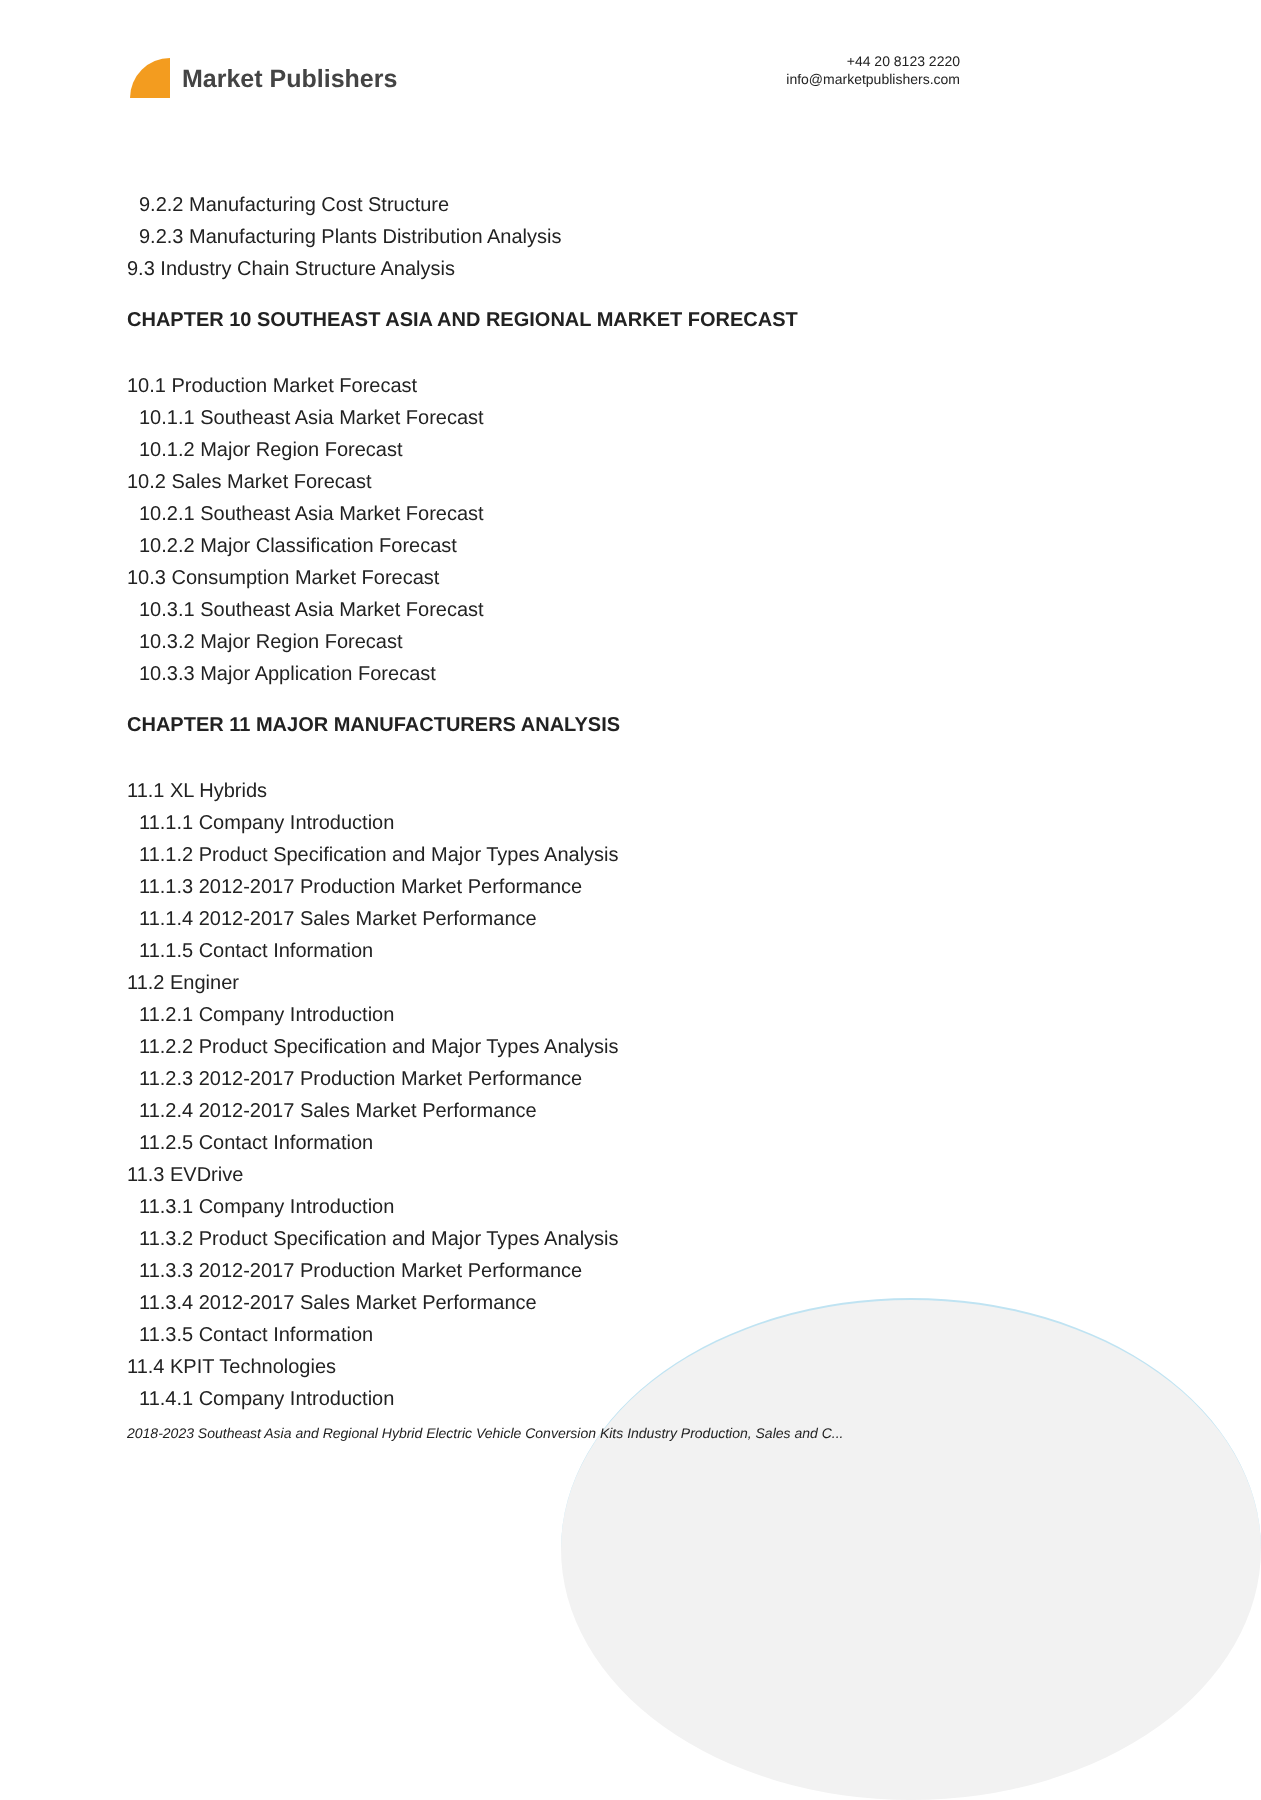Market Publishers
+44 20 8123 2220
info@marketpublishers.com
9.2.2 Manufacturing Cost Structure
9.2.3 Manufacturing Plants Distribution Analysis
9.3 Industry Chain Structure Analysis
CHAPTER 10 SOUTHEAST ASIA AND REGIONAL MARKET FORECAST
10.1 Production Market Forecast
10.1.1 Southeast Asia Market Forecast
10.1.2 Major Region Forecast
10.2 Sales Market Forecast
10.2.1 Southeast Asia Market Forecast
10.2.2 Major Classification Forecast
10.3 Consumption Market Forecast
10.3.1 Southeast Asia Market Forecast
10.3.2 Major Region Forecast
10.3.3 Major Application Forecast
CHAPTER 11 MAJOR MANUFACTURERS ANALYSIS
11.1 XL Hybrids
11.1.1 Company Introduction
11.1.2 Product Specification and Major Types Analysis
11.1.3 2012-2017 Production Market Performance
11.1.4 2012-2017 Sales Market Performance
11.1.5 Contact Information
11.2 Enginer
11.2.1 Company Introduction
11.2.2 Product Specification and Major Types Analysis
11.2.3 2012-2017 Production Market Performance
11.2.4 2012-2017 Sales Market Performance
11.2.5 Contact Information
11.3 EVDrive
11.3.1 Company Introduction
11.3.2 Product Specification and Major Types Analysis
11.3.3 2012-2017 Production Market Performance
11.3.4 2012-2017 Sales Market Performance
11.3.5 Contact Information
11.4 KPIT Technologies
11.4.1 Company Introduction
2018-2023 Southeast Asia and Regional Hybrid Electric Vehicle Conversion Kits Industry Production, Sales and C...